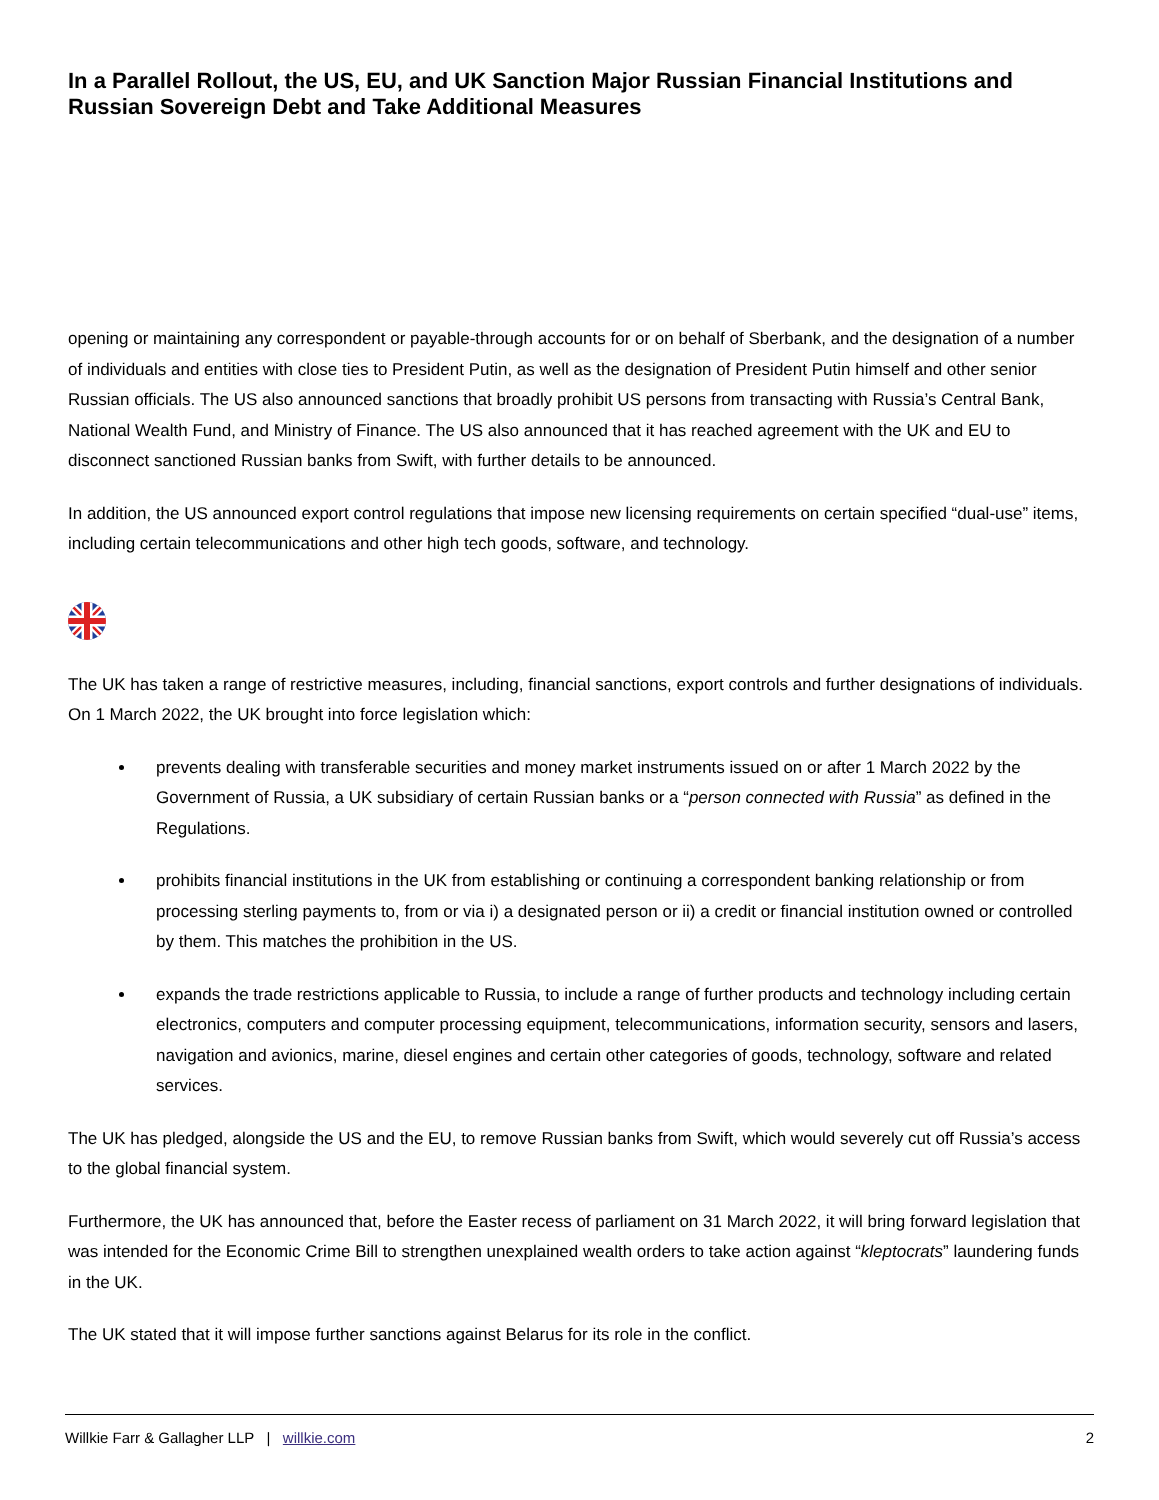In a Parallel Rollout, the US, EU, and UK Sanction Major Russian Financial Institutions and Russian Sovereign Debt and Take Additional Measures
opening or maintaining any correspondent or payable-through accounts for or on behalf of Sberbank, and the designation of a number of individuals and entities with close ties to President Putin, as well as the designation of President Putin himself and other senior Russian officials. The US also announced sanctions that broadly prohibit US persons from transacting with Russia’s Central Bank, National Wealth Fund, and Ministry of Finance. The US also announced that it has reached agreement with the UK and EU to disconnect sanctioned Russian banks from Swift, with further details to be announced.
In addition, the US announced export control regulations that impose new licensing requirements on certain specified “dual-use” items, including certain telecommunications and other high tech goods, software, and technology.
The UK has taken a range of restrictive measures, including, financial sanctions, export controls and further designations of individuals. On 1 March 2022, the UK brought into force legislation which:
prevents dealing with transferable securities and money market instruments issued on or after 1 March 2022 by the Government of Russia, a UK subsidiary of certain Russian banks or a “person connected with Russia” as defined in the Regulations.
prohibits financial institutions in the UK from establishing or continuing a correspondent banking relationship or from processing sterling payments to, from or via i) a designated person or ii) a credit or financial institution owned or controlled by them. This matches the prohibition in the US.
expands the trade restrictions applicable to Russia, to include a range of further products and technology including certain electronics, computers and computer processing equipment, telecommunications, information security, sensors and lasers, navigation and avionics, marine, diesel engines and certain other categories of goods, technology, software and related services.
The UK has pledged, alongside the US and the EU, to remove Russian banks from Swift, which would severely cut off Russia’s access to the global financial system.
Furthermore, the UK has announced that, before the Easter recess of parliament on 31 March 2022, it will bring forward legislation that was intended for the Economic Crime Bill to strengthen unexplained wealth orders to take action against “kleptocrats” laundering funds in the UK.
The UK stated that it will impose further sanctions against Belarus for its role in the conflict.
Willkie Farr & Gallagher LLP | willkie.com 2